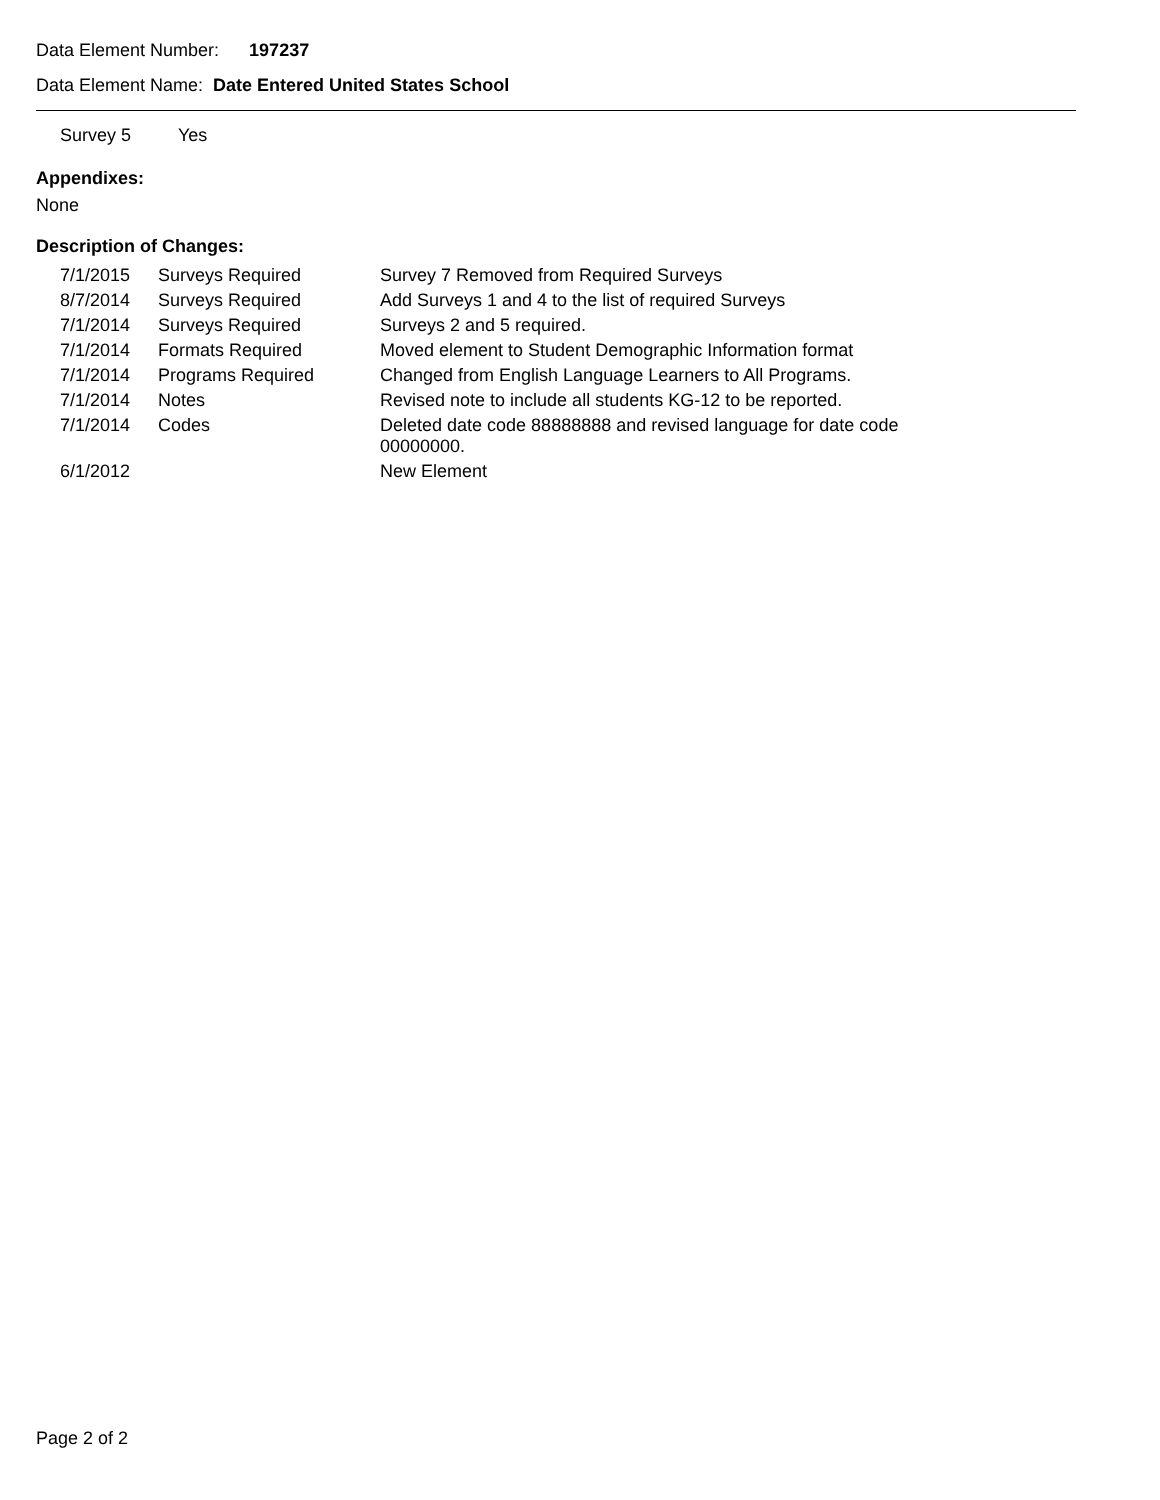Data Element Number: 197237
Data Element Name: Date Entered United States School
| Survey 5 | Yes |
Appendixes:
None
Description of Changes:
| 7/1/2015 | Surveys Required | Survey 7 Removed from Required Surveys |
| 8/7/2014 | Surveys Required | Add Surveys 1 and 4 to the list of required Surveys |
| 7/1/2014 | Surveys Required | Surveys 2 and 5 required. |
| 7/1/2014 | Formats Required | Moved element to Student Demographic Information format |
| 7/1/2014 | Programs Required | Changed from English Language Learners to All Programs. |
| 7/1/2014 | Notes | Revised note to include all students KG-12 to be reported. |
| 7/1/2014 | Codes | Deleted date code 88888888 and revised language for date code 00000000. |
| 6/1/2012 | | New Element |
Page 2 of 2